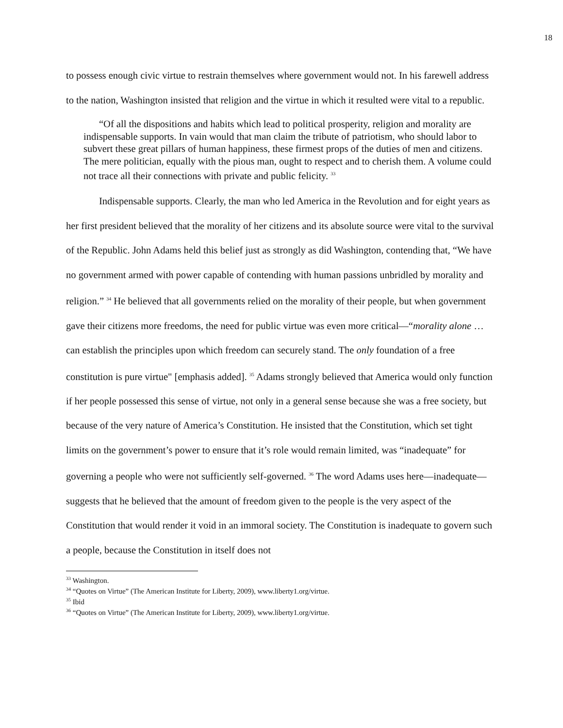18
to possess enough civic virtue to restrain themselves where government would not. In his farewell address to the nation, Washington insisted that religion and the virtue in which it resulted were vital to a republic.
“Of all the dispositions and habits which lead to political prosperity, religion and morality are indispensable supports. In vain would that man claim the tribute of patriotism, who should labor to subvert these great pillars of human happiness, these firmest props of the duties of men and citizens. The mere politician, equally with the pious man, ought to respect and to cherish them. A volume could not trace all their connections with private and public felicity. <sup>33</sup>
Indispensable supports. Clearly, the man who led America in the Revolution and for eight years as her first president believed that the morality of her citizens and its absolute source were vital to the survival of the Republic. John Adams held this belief just as strongly as did Washington, contending that, “We have no government armed with power capable of contending with human passions unbridled by morality and religion.” <sup>34</sup> He believed that all governments relied on the morality of their people, but when government gave their citizens more freedoms, the need for public virtue was even more critical—“morality alone … can establish the principles upon which freedom can securely stand. The only foundation of a free constitution is pure virtue" [emphasis added]. <sup>35</sup> Adams strongly believed that America would only function if her people possessed this sense of virtue, not only in a general sense because she was a free society, but because of the very nature of America’s Constitution. He insisted that the Constitution, which set tight limits on the government’s power to ensure that it’s role would remain limited, was “inadequate” for governing a people who were not sufficiently self-governed. <sup>36</sup> The word Adams uses here—inadequate—suggests that he believed that the amount of freedom given to the people is the very aspect of the Constitution that would render it void in an immoral society. The Constitution is inadequate to govern such a people, because the Constitution in itself does not
<sup>33</sup> Washington.
<sup>34</sup> “Quotes on Virtue” (The American Institute for Liberty, 2009), www.liberty1.org/virtue.
<sup>35</sup> Ibid
<sup>36</sup> “Quotes on Virtue” (The American Institute for Liberty, 2009), www.liberty1.org/virtue.